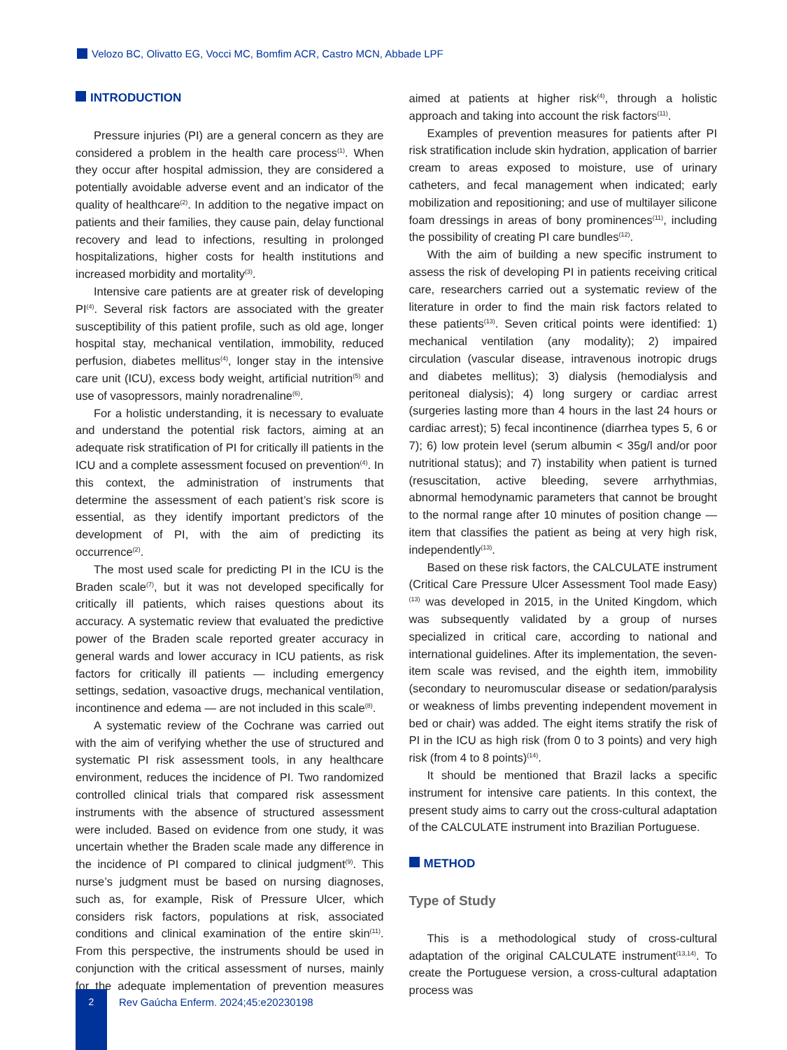Velozo BC, Olivatto EG, Vocci MC, Bomfim ACR, Castro MCN, Abbade LPF
INTRODUCTION
Pressure injuries (PI) are a general concern as they are considered a problem in the health care process<sup>(1)</sup>. When they occur after hospital admission, they are considered a potentially avoidable adverse event and an indicator of the quality of healthcare<sup>(2)</sup>. In addition to the negative impact on patients and their families, they cause pain, delay functional recovery and lead to infections, resulting in prolonged hospitalizations, higher costs for health institutions and increased morbidity and mortality<sup>(3)</sup>.
Intensive care patients are at greater risk of developing PI<sup>(4)</sup>. Several risk factors are associated with the greater susceptibility of this patient profile, such as old age, longer hospital stay, mechanical ventilation, immobility, reduced perfusion, diabetes mellitus<sup>(4)</sup>, longer stay in the intensive care unit (ICU), excess body weight, artificial nutrition<sup>(5)</sup> and use of vasopressors, mainly noradrenaline<sup>(6)</sup>.
For a holistic understanding, it is necessary to evaluate and understand the potential risk factors, aiming at an adequate risk stratification of PI for critically ill patients in the ICU and a complete assessment focused on prevention<sup>(4)</sup>. In this context, the administration of instruments that determine the assessment of each patient’s risk score is essential, as they identify important predictors of the development of PI, with the aim of predicting its occurrence<sup>(2)</sup>.
The most used scale for predicting PI in the ICU is the Braden scale<sup>(7)</sup>, but it was not developed specifically for critically ill patients, which raises questions about its accuracy. A systematic review that evaluated the predictive power of the Braden scale reported greater accuracy in general wards and lower accuracy in ICU patients, as risk factors for critically ill patients — including emergency settings, sedation, vasoactive drugs, mechanical ventilation, incontinence and edema — are not included in this scale<sup>(8)</sup>.
A systematic review of the Cochrane was carried out with the aim of verifying whether the use of structured and systematic PI risk assessment tools, in any healthcare environment, reduces the incidence of PI. Two randomized controlled clinical trials that compared risk assessment instruments with the absence of structured assessment were included. Based on evidence from one study, it was uncertain whether the Braden scale made any difference in the incidence of PI compared to clinical judgment<sup>(9)</sup>. This nurse’s judgment must be based on nursing diagnoses, such as, for example, Risk of Pressure Ulcer, which considers risk factors, populations at risk, associated conditions and clinical examination of the entire skin<sup>(11)</sup>. From this perspective, the instruments should be used in conjunction with the critical assessment of nurses, mainly for the adequate implementation of prevention measures aimed at patients at higher risk<sup>(4)</sup>, through a holistic approach and taking into account the risk factors<sup>(11)</sup>.
Examples of prevention measures for patients after PI risk stratification include skin hydration, application of barrier cream to areas exposed to moisture, use of urinary catheters, and fecal management when indicated; early mobilization and repositioning; and use of multilayer silicone foam dressings in areas of bony prominences<sup>(11)</sup>, including the possibility of creating PI care bundles<sup>(12)</sup>.
With the aim of building a new specific instrument to assess the risk of developing PI in patients receiving critical care, researchers carried out a systematic review of the literature in order to find the main risk factors related to these patients<sup>(13)</sup>. Seven critical points were identified: 1) mechanical ventilation (any modality); 2) impaired circulation (vascular disease, intravenous inotropic drugs and diabetes mellitus); 3) dialysis (hemodialysis and peritoneal dialysis); 4) long surgery or cardiac arrest (surgeries lasting more than 4 hours in the last 24 hours or cardiac arrest); 5) fecal incontinence (diarrhea types 5, 6 or 7); 6) low protein level (serum albumin < 35g/l and/or poor nutritional status); and 7) instability when patient is turned (resuscitation, active bleeding, severe arrhythmias, abnormal hemodynamic parameters that cannot be brought to the normal range after 10 minutes of position change — item that classifies the patient as being at very high risk, independently<sup>(13)</sup>.
Based on these risk factors, the CALCULATE instrument (Critical Care Pressure Ulcer Assessment Tool made Easy)<sup>(13)</sup> was developed in 2015, in the United Kingdom, which was subsequently validated by a group of nurses specialized in critical care, according to national and international guidelines. After its implementation, the seven-item scale was revised, and the eighth item, immobility (secondary to neuromuscular disease or sedation/paralysis or weakness of limbs preventing independent movement in bed or chair) was added. The eight items stratify the risk of PI in the ICU as high risk (from 0 to 3 points) and very high risk (from 4 to 8 points)<sup>(14)</sup>.
It should be mentioned that Brazil lacks a specific instrument for intensive care patients. In this context, the present study aims to carry out the cross-cultural adaptation of the CALCULATE instrument into Brazilian Portuguese.
METHOD
Type of Study
This is a methodological study of cross-cultural adaptation of the original CALCULATE instrument<sup>(13,14)</sup>. To create the Portuguese version, a cross-cultural adaptation process was
2
Rev Gaúcha Enferm. 2024;45:e20230198